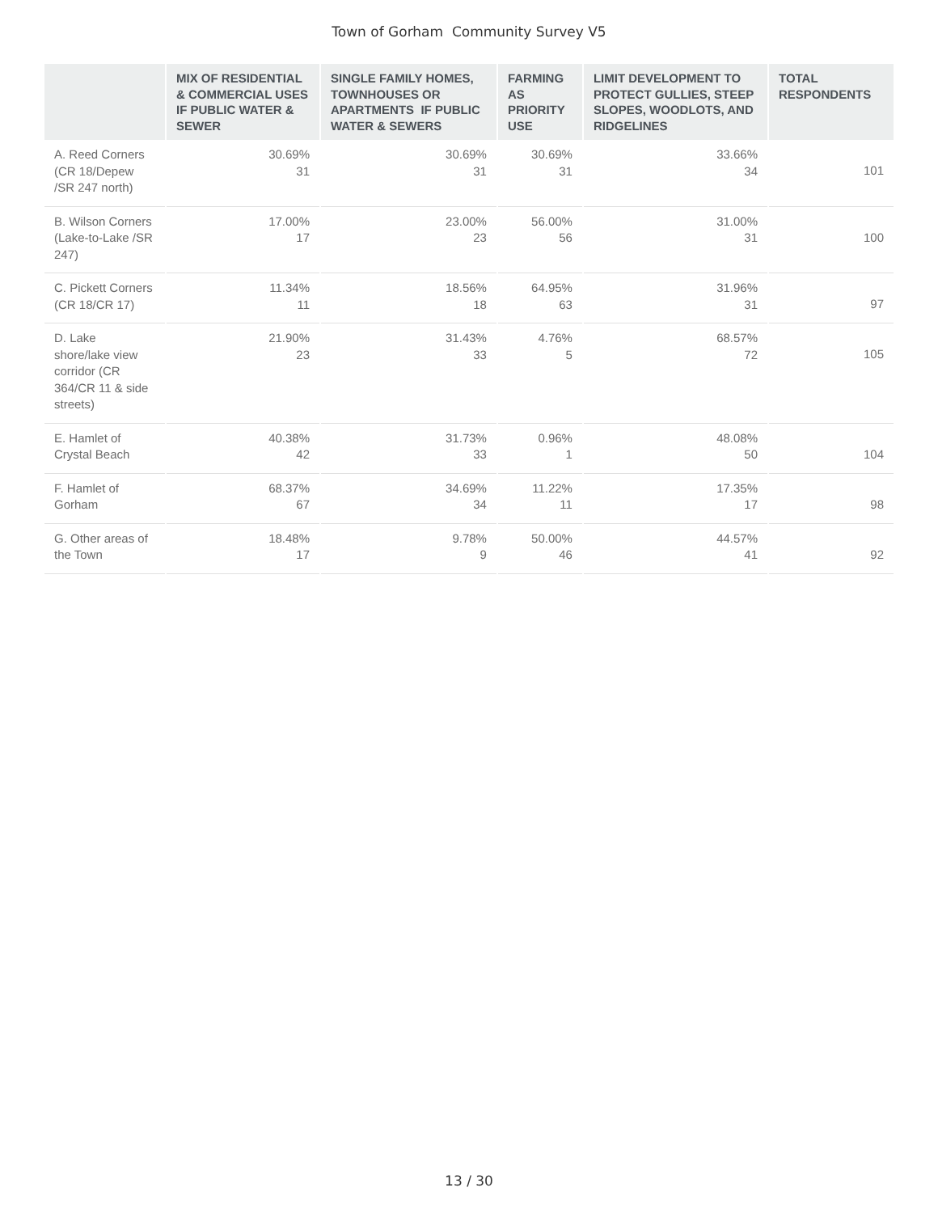Town of Gorham Community Survey V5
| | MIX OF RESIDENTIAL & COMMERCIAL USES IF PUBLIC WATER & SEWER | SINGLE FAMILY HOMES, TOWNHOUSES OR APARTMENTS IF PUBLIC WATER & SEWERS | FARMING AS PRIORITY USE | LIMIT DEVELOPMENT TO PROTECT GULLIES, STEEP SLOPES, WOODLOTS, AND RIDGELINES | TOTAL RESPONDENTS |
| --- | --- | --- | --- | --- | --- |
| A. Reed Corners (CR 18/Depew /SR 247 north) | 30.69% 31 | 30.69% 31 | 30.69% 31 | 33.66% 34 | 101 |
| B. Wilson Corners (Lake-to-Lake /SR 247) | 17.00% 17 | 23.00% 23 | 56.00% 56 | 31.00% 31 | 100 |
| C. Pickett Corners (CR 18/CR 17) | 11.34% 11 | 18.56% 18 | 64.95% 63 | 31.96% 31 | 97 |
| D. Lake shore/lake view corridor (CR 364/CR 11 & side streets) | 21.90% 23 | 31.43% 33 | 4.76% 5 | 68.57% 72 | 105 |
| E. Hamlet of Crystal Beach | 40.38% 42 | 31.73% 33 | 0.96% 1 | 48.08% 50 | 104 |
| F. Hamlet of Gorham | 68.37% 67 | 34.69% 34 | 11.22% 11 | 17.35% 17 | 98 |
| G. Other areas of the Town | 18.48% 17 | 9.78% 9 | 50.00% 46 | 44.57% 41 | 92 |
13 / 30